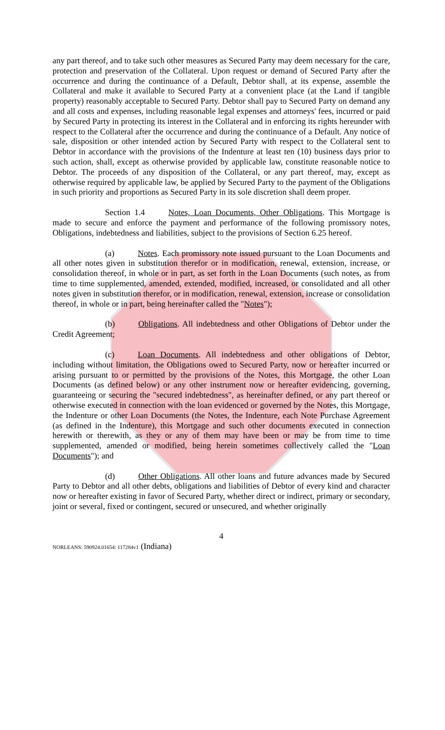any part thereof, and to take such other measures as Secured Party may deem necessary for the care, protection and preservation of the Collateral. Upon request or demand of Secured Party after the occurrence and during the continuance of a Default, Debtor shall, at its expense, assemble the Collateral and make it available to Secured Party at a convenient place (at the Land if tangible property) reasonably acceptable to Secured Party. Debtor shall pay to Secured Party on demand any and all costs and expenses, including reasonable legal expenses and attorneys' fees, incurred or paid by Secured Party in protecting its interest in the Collateral and in enforcing its rights hereunder with respect to the Collateral after the occurrence and during the continuance of a Default. Any notice of sale, disposition or other intended action by Secured Party with respect to the Collateral sent to Debtor in accordance with the provisions of the Indenture at least ten (10) business days prior to such action, shall, except as otherwise provided by applicable law, constitute reasonable notice to Debtor. The proceeds of any disposition of the Collateral, or any part thereof, may, except as otherwise required by applicable law, be applied by Secured Party to the payment of the Obligations in such priority and proportions as Secured Party in its sole discretion shall deem proper.
Section 1.4 Notes, Loan Documents, Other Obligations. This Mortgage is made to secure and enforce the payment and performance of the following promissory notes, Obligations, indebtedness and liabilities, subject to the provisions of Section 6.25 hereof.
(a) Notes. Each promissory note issued pursuant to the Loan Documents and all other notes given in substitution therefor or in modification, renewal, extension, increase, or consolidation thereof, in whole or in part, as set forth in the Loan Documents (such notes, as from time to time supplemented, amended, extended, modified, increased, or consolidated and all other notes given in substitution therefor, or in modification, renewal, extension, increase or consolidation thereof, in whole or in part, being hereinafter called the "Notes");
(b) Obligations. All indebtedness and other Obligations of Debtor under the Credit Agreement;
(c) Loan Documents. All indebtedness and other obligations of Debtor, including without limitation, the Obligations owed to Secured Party, now or hereafter incurred or arising pursuant to or permitted by the provisions of the Notes, this Mortgage, the other Loan Documents (as defined below) or any other instrument now or hereafter evidencing, governing, guaranteeing or securing the "secured indebtedness", as hereinafter defined, or any part thereof or otherwise executed in connection with the loan evidenced or governed by the Notes, this Mortgage, the Indenture or other Loan Documents (the Notes, the Indenture, each Note Purchase Agreement (as defined in the Indenture), this Mortgage and such other documents executed in connection herewith or therewith, as they or any of them may have been or may be from time to time supplemented, amended or modified, being herein sometimes collectively called the "Loan Documents"); and
(d) Other Obligations. All other loans and future advances made by Secured Party to Debtor and all other debts, obligations and liabilities of Debtor of every kind and character now or hereafter existing in favor of Secured Party, whether direct or indirect, primary or secondary, joint or several, fixed or contingent, secured or unsecured, and whether originally
4
NORLEANS: 590924.01654: 117284v1 (Indiana)